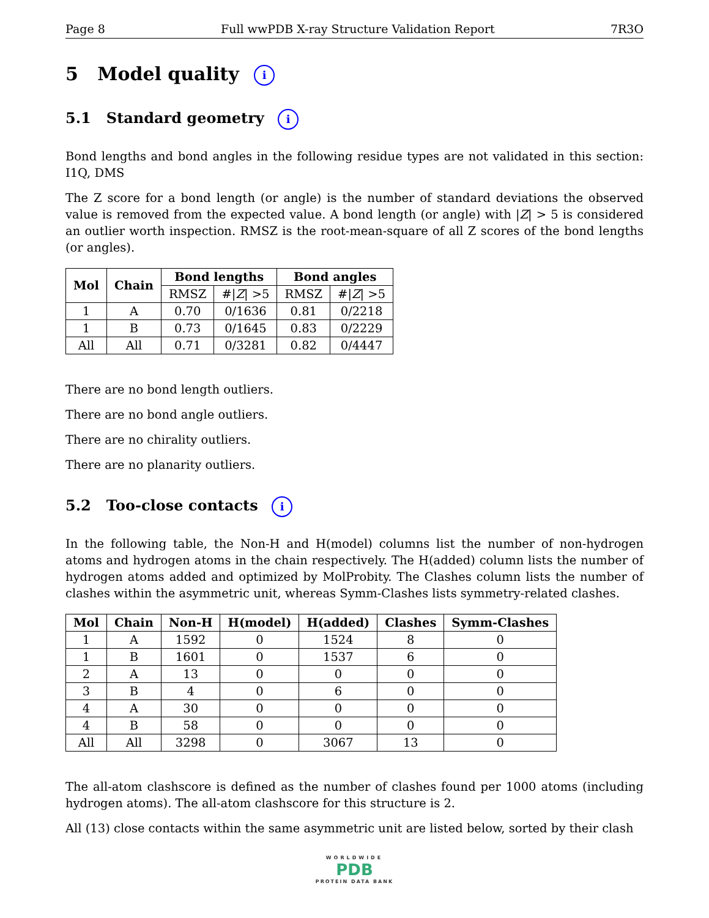Page 8 Full wwPDB X-ray Structure Validation Report 7R3O
5 Model quality i
5.1 Standard geometry i
Bond lengths and bond angles in the following residue types are not validated in this section: I1Q, DMS
The Z score for a bond length (or angle) is the number of standard deviations the observed value is removed from the expected value. A bond length (or angle) with |Z| > 5 is considered an outlier worth inspection. RMSZ is the root-mean-square of all Z scores of the bond lengths (or angles).
| Mol | Chain | Bond lengths | | Bond angles | |
| --- | --- | --- | --- | --- | --- |
| | | RMSZ | #/ Z / >5 | RMSZ | #/ Z / >5 |
| 1 | A | 0.70 | 0/1636 | 0.81 | 0/2218 |
| 1 | B | 0.73 | 0/1645 | 0.83 | 0/2229 |
| All | All | 0.71 | 0/3281 | 0.82 | 0/4447 |
There are no bond length outliers.
There are no bond angle outliers.
There are no chirality outliers.
There are no planarity outliers.
5.2 Too-close contacts i
In the following table, the Non-H and H(model) columns list the number of non-hydrogen atoms and hydrogen atoms in the chain respectively. The H(added) column lists the number of hydrogen atoms added and optimized by MolProbity. The Clashes column lists the number of clashes within the asymmetric unit, whereas Symm-Clashes lists symmetry-related clashes.
| Mol | Chain | Non-H | H(model) | H(added) | Clashes | Symm-Clashes |
| --- | --- | --- | --- | --- | --- | --- |
| 1 | A | 1592 | 0 | 1524 | 8 | 0 |
| 1 | B | 1601 | 0 | 1537 | 6 | 0 |
| 2 | A | 13 | 0 | 0 | 0 | 0 |
| 3 | B | 4 | 0 | 6 | 0 | 0 |
| 4 | A | 30 | 0 | 0 | 0 | 0 |
| 4 | B | 58 | 0 | 0 | 0 | 0 |
| All | All | 3298 | 0 | 3067 | 13 | 0 |
The all-atom clashscore is defined as the number of clashes found per 1000 atoms (including hydrogen atoms). The all-atom clashscore for this structure is 2.
All (13) close contacts within the same asymmetric unit are listed below, sorted by their clash
WORLDWIDE
PDB
PROTEIN DATA BANK